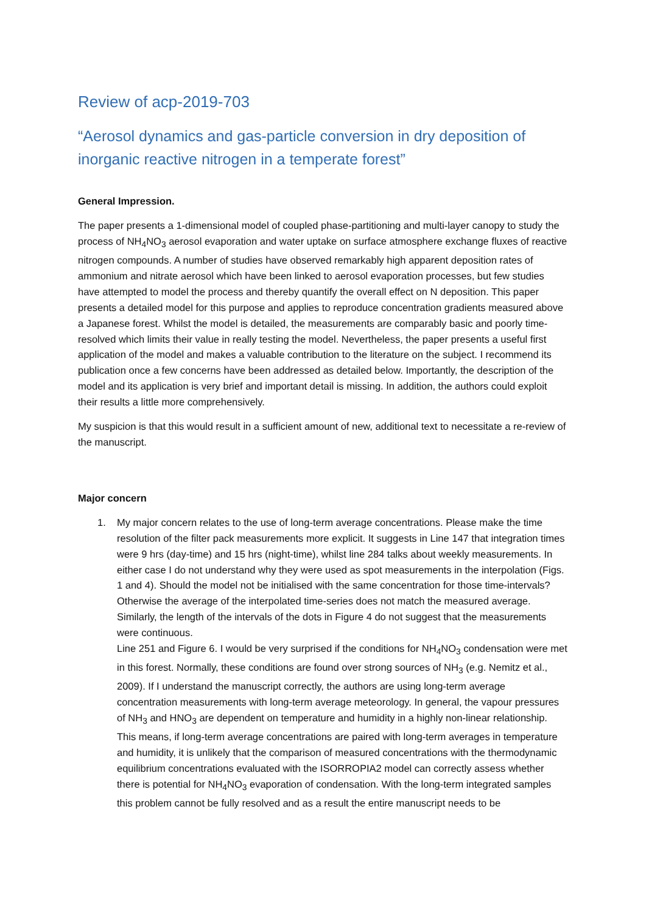Review of acp-2019-703
“Aerosol dynamics and gas-particle conversion in dry deposition of inorganic reactive nitrogen in a temperate forest”
General Impression.
The paper presents a 1-dimensional model of coupled phase-partitioning and multi-layer canopy to study the process of NH<sub>4</sub>NO<sub>3</sub> aerosol evaporation and water uptake on surface atmosphere exchange fluxes of reactive nitrogen compounds. A number of studies have observed remarkably high apparent deposition rates of ammonium and nitrate aerosol which have been linked to aerosol evaporation processes, but few studies have attempted to model the process and thereby quantify the overall effect on N deposition. This paper presents a detailed model for this purpose and applies to reproduce concentration gradients measured above a Japanese forest. Whilst the model is detailed, the measurements are comparably basic and poorly time-resolved which limits their value in really testing the model. Nevertheless, the paper presents a useful first application of the model and makes a valuable contribution to the literature on the subject. I recommend its publication once a few concerns have been addressed as detailed below. Importantly, the description of the model and its application is very brief and important detail is missing. In addition, the authors could exploit their results a little more comprehensively.
My suspicion is that this would result in a sufficient amount of new, additional text to necessitate a re-review of the manuscript.
Major concern
1. My major concern relates to the use of long-term average concentrations. Please make the time resolution of the filter pack measurements more explicit. It suggests in Line 147 that integration times were 9 hrs (day-time) and 15 hrs (night-time), whilst line 284 talks about weekly measurements. In either case I do not understand why they were used as spot measurements in the interpolation (Figs. 1 and 4). Should the model not be initialised with the same concentration for those time-intervals? Otherwise the average of the interpolated time-series does not match the measured average. Similarly, the length of the intervals of the dots in Figure 4 do not suggest that the measurements were continuous.
Line 251 and Figure 6. I would be very surprised if the conditions for NH<sub>4</sub>NO<sub>3</sub> condensation were met in this forest. Normally, these conditions are found over strong sources of NH<sub>3</sub> (e.g. Nemitz et al., 2009). If I understand the manuscript correctly, the authors are using long-term average concentration measurements with long-term average meteorology. In general, the vapour pressures of NH<sub>3</sub> and HNO<sub>3</sub> are dependent on temperature and humidity in a highly non-linear relationship. This means, if long-term average concentrations are paired with long-term averages in temperature and humidity, it is unlikely that the comparison of measured concentrations with the thermodynamic equilibrium concentrations evaluated with the ISORROPIA2 model can correctly assess whether there is potential for NH<sub>4</sub>NO<sub>3</sub> evaporation of condensation. With the long-term integrated samples this problem cannot be fully resolved and as a result the entire manuscript needs to be